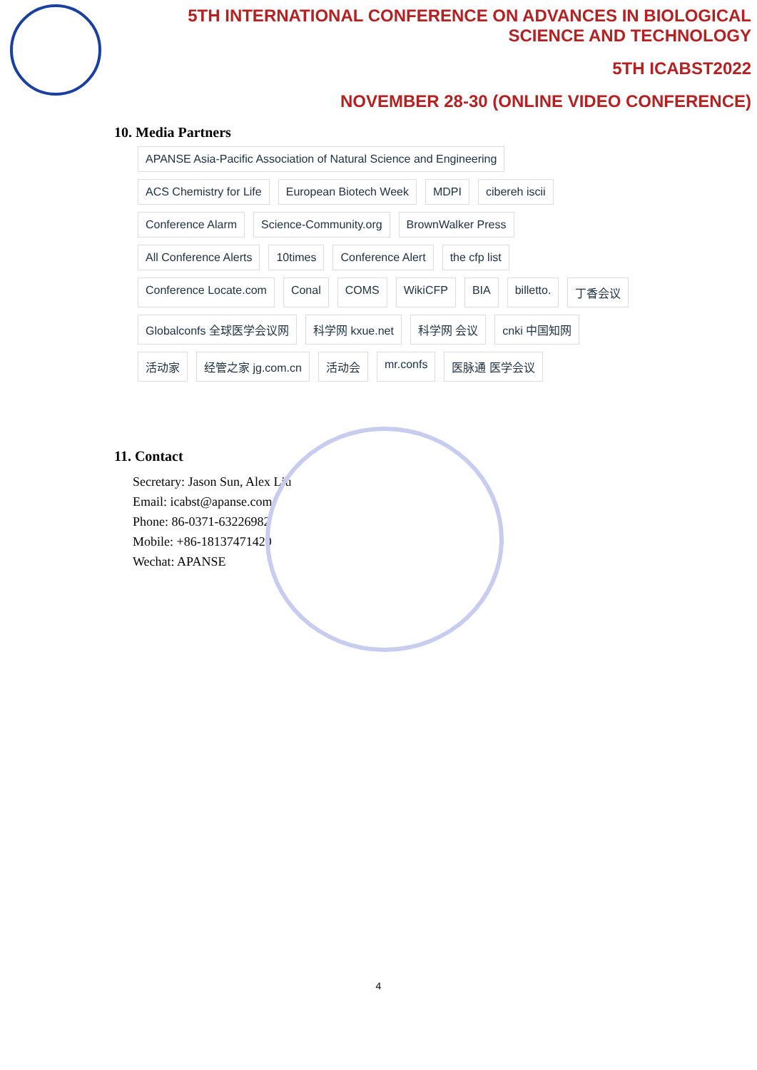5TH INTERNATIONAL CONFERENCE ON ADVANCES IN BIOLOGICAL SCIENCE AND TECHNOLOGY
5TH ICABST2022
NOVEMBER 28-30 (ONLINE VIDEO CONFERENCE)
10. Media Partners
APANSE Asia-Pacific Association of Natural Science and Engineering ACS Chemistry for Life European Biotech Week MDPI cibereh iscii Conference Alarm Science-Community.org BrownWalker Press All Conference Alerts 10times Conference Alert the cfp list Conference Locate.com Conal COMS WikiCFP BIA billetto. 丁香会议 Globalconfs 全球医学会议网 科学网 kxue.net 科学网 会议 cnki 中国知网 活动家 经管之家 jg.com.cn 活动会 mr.confs 医脉通 医学会议
11. Contact
Secretary: Jason Sun, Alex Liu
Email: icabst@apanse.com
Phone: 86-0371-63226982
Mobile: +86-18137471420
Wechat: APANSE
4